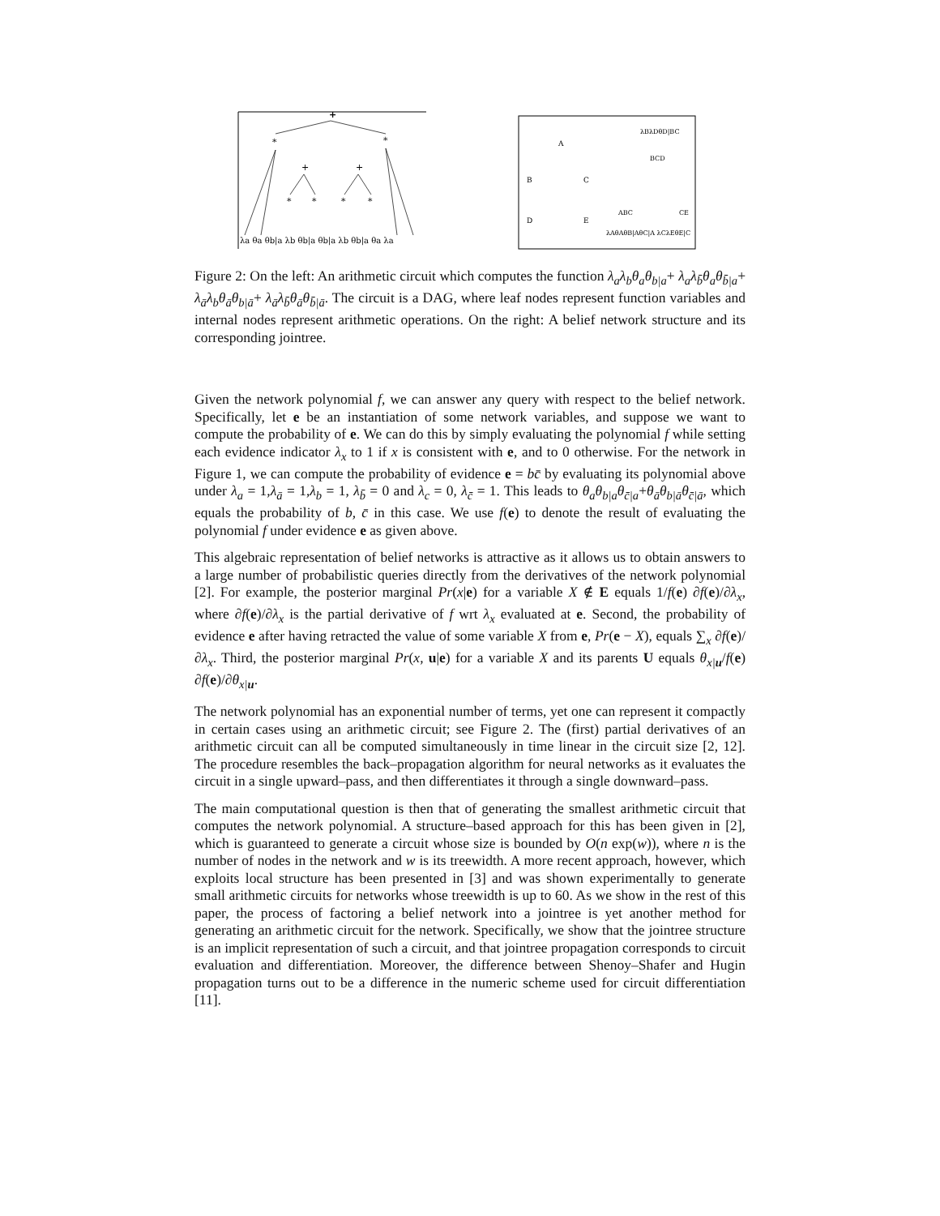+
*
*
+
+
*
*
*
*
λa θa θb|a λb θb|a θb|a λb θb|a θa λa
A
B
C
D
E
BCD
ABC
CE
λBλDθD|BC
λAθAθB|AθC|A λCλEθE|C
Figure 2: On the left: An arithmetic circuit which computes the function λ<sub>a</sub>λ<sub>b</sub>θ<sub>a</sub>θ<sub>b|a</sub>+ λ<sub>a</sub>λ<sub>b̄</sub>θ<sub>a</sub>θ<sub>b̄|a</sub>+ λ<sub>ā</sub>λ<sub>b</sub>θ<sub>ā</sub>θ<sub>b|ā</sub>+ λ<sub>ā</sub>λ<sub>b̄</sub>θ<sub>ā</sub>θ<sub>b̄|ā</sub>. The circuit is a DAG, where leaf nodes represent function variables and internal nodes represent arithmetic operations. On the right: A belief network structure and its corresponding jointree.
Given the network polynomial f, we can answer any query with respect to the belief network. Specifically, let e be an instantiation of some network variables, and suppose we want to compute the probability of e. We can do this by simply evaluating the polynomial f while setting each evidence indicator λ<sub>x</sub> to 1 if x is consistent with e, and to 0 otherwise. For the network in Figure 1, we can compute the probability of evidence e = bc̄ by evaluating its polynomial above under λ<sub>a</sub> = 1,λ<sub>ā</sub> = 1,λ<sub>b</sub> = 1, λ<sub>b̄</sub> = 0 and λ<sub>c</sub> = 0, λ<sub>c̄</sub> = 1. This leads to θ<sub>a</sub>θ<sub>b|a</sub>θ<sub>c̄|a</sub>+θ<sub>ā</sub>θ<sub>b|ā</sub>θ<sub>c̄|ā</sub>, which equals the probability of b, c̄ in this case. We use f(e) to denote the result of evaluating the polynomial f under evidence e as given above.
This algebraic representation of belief networks is attractive as it allows us to obtain answers to a large number of probabilistic queries directly from the derivatives of the network polynomial [2]. For example, the posterior marginal Pr(x|e) for a variable X ∉ E equals 1/f(e) ∂f(e)/∂λ<sub>x</sub>, where ∂f(e)/∂λ<sub>x</sub> is the partial derivative of f wrt λ<sub>x</sub> evaluated at e. Second, the probability of evidence e after having retracted the value of some variable X from e, Pr(e − X), equals ∑<sub>x</sub> ∂f(e)/∂λ<sub>x</sub>. Third, the posterior marginal Pr(x, u|e) for a variable X and its parents U equals θ<sub>x|u</sub>/f(e) ∂f(e)/∂θ<sub>x|u</sub>.
The network polynomial has an exponential number of terms, yet one can represent it compactly in certain cases using an arithmetic circuit; see Figure 2. The (first) partial derivatives of an arithmetic circuit can all be computed simultaneously in time linear in the circuit size [2, 12]. The procedure resembles the back–propagation algorithm for neural networks as it evaluates the circuit in a single upward–pass, and then differentiates it through a single downward–pass.
The main computational question is then that of generating the smallest arithmetic circuit that computes the network polynomial. A structure–based approach for this has been given in [2], which is guaranteed to generate a circuit whose size is bounded by O(n exp(w)), where n is the number of nodes in the network and w is its treewidth. A more recent approach, however, which exploits local structure has been presented in [3] and was shown experimentally to generate small arithmetic circuits for networks whose treewidth is up to 60. As we show in the rest of this paper, the process of factoring a belief network into a jointree is yet another method for generating an arithmetic circuit for the network. Specifically, we show that the jointree structure is an implicit representation of such a circuit, and that jointree propagation corresponds to circuit evaluation and differentiation. Moreover, the difference between Shenoy–Shafer and Hugin propagation turns out to be a difference in the numeric scheme used for circuit differentiation [11].